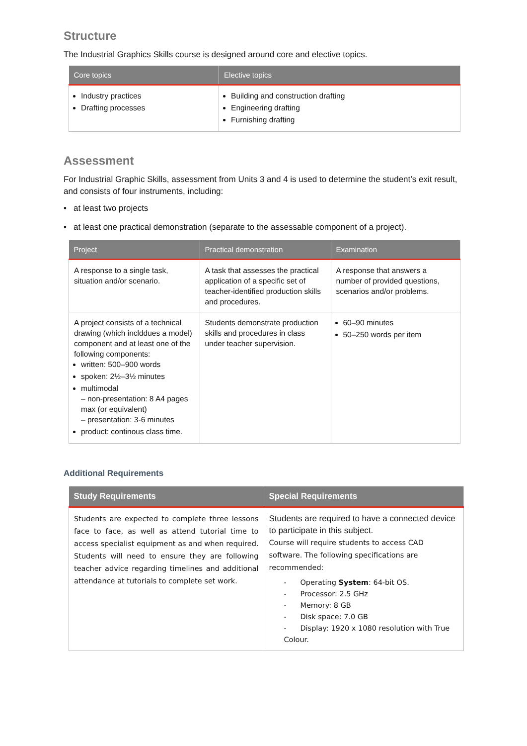Structure
The Industrial Graphics Skills course is designed around core and elective topics.
| Core topics | Elective topics |
| --- | --- |
| Industry practices Drafting processes | Building and construction drafting Engineering drafting Furnishing drafting |
Assessment
For Industrial Graphic Skills, assessment from Units 3 and 4 is used to determine the student’s exit result, and consists of four instruments, including:
• at least two projects
• at least one practical demonstration (separate to the assessable component of a project).
| Project | Practical demonstration | Examination |
| --- | --- | --- |
| A response to a single task, situation and/or scenario. | A task that assesses the practical application of a specific set of teacher-identified production skills and procedures. | A response that answers a number of provided questions, scenarios and/or problems. |
| A project consists of a technical drawing (which inclddues a model) component and at least one of the following components: written: 500–900 words spoken: 2½–3½ minutes multimodal – non-presentation: 8 A4 pages max (or equivalent) – presentation: 3-6 minutes product: continous class time. | Students demonstrate production skills and procedures in class under teacher supervision. | 60–90 minutes 50–250 words per item |
Additional Requirements
| Study Requirements | Special Requirements |
| --- | --- |
| Students are expected to complete three lessons face to face, as well as attend tutorial time to access specialist equipment as and when required. Students will need to ensure they are following teacher advice regarding timelines and additional attendance at tutorials to complete set work. | Students are required to have a connected device to participate in this subject. Course will require students to access CAD software. The following specifications are recommended: - Operating System : 64-bit OS. - Processor: 2.5 GHz - Memory: 8 GB - Disk space: 7.0 GB - Display: 1920 x 1080 resolution with True Colour. |